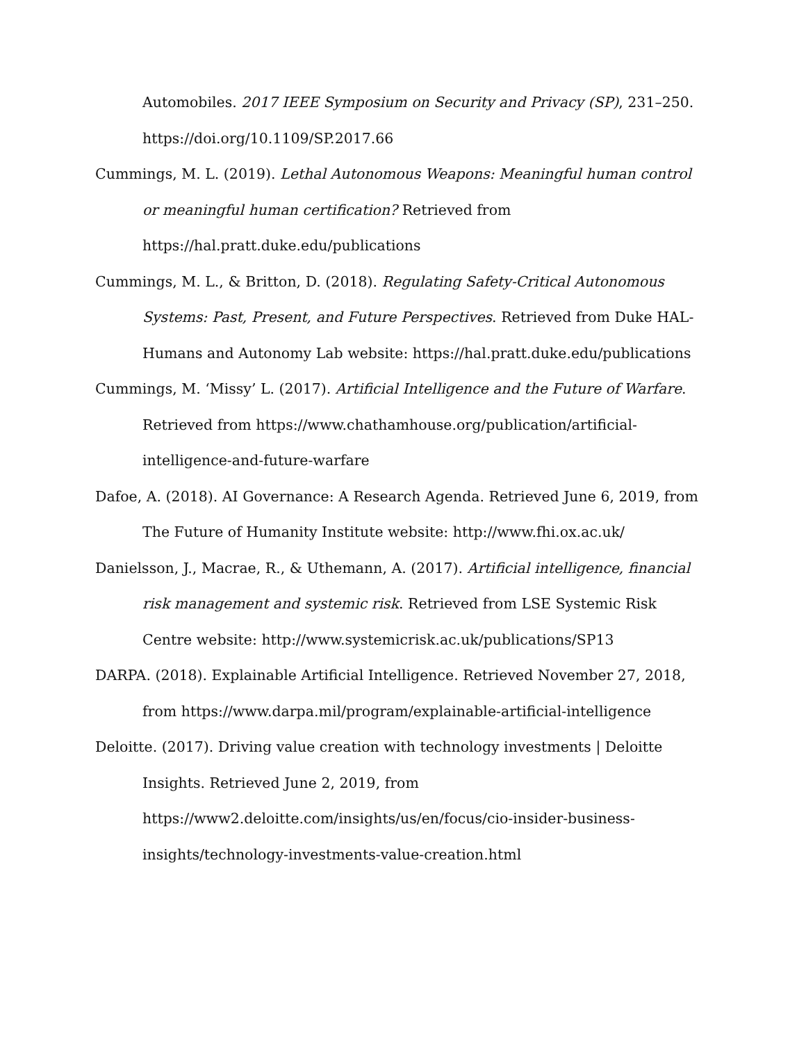Automobiles. 2017 IEEE Symposium on Security and Privacy (SP), 231–250. https://doi.org/10.1109/SP.2017.66
Cummings, M. L. (2019). Lethal Autonomous Weapons: Meaningful human control or meaningful human certification? Retrieved from
https://hal.pratt.duke.edu/publications
Cummings, M. L., & Britton, D. (2018). Regulating Safety-Critical Autonomous Systems: Past, Present, and Future Perspectives. Retrieved from Duke HAL-Humans and Autonomy Lab website: https://hal.pratt.duke.edu/publications
Cummings, M. ‘Missy’ L. (2017). Artificial Intelligence and the Future of Warfare. Retrieved from https://www.chathamhouse.org/publication/artificial-intelligence-and-future-warfare
Dafoe, A. (2018). AI Governance: A Research Agenda. Retrieved June 6, 2019, from The Future of Humanity Institute website: http://www.fhi.ox.ac.uk/
Danielsson, J., Macrae, R., & Uthemann, A. (2017). Artificial intelligence, financial risk management and systemic risk. Retrieved from LSE Systemic Risk Centre website: http://www.systemicrisk.ac.uk/publications/SP13
DARPA. (2018). Explainable Artificial Intelligence. Retrieved November 27, 2018, from https://www.darpa.mil/program/explainable-artificial-intelligence
Deloitte. (2017). Driving value creation with technology investments | Deloitte Insights. Retrieved June 2, 2019, from
https://www2.deloitte.com/insights/us/en/focus/cio-insider-business-insights/technology-investments-value-creation.html